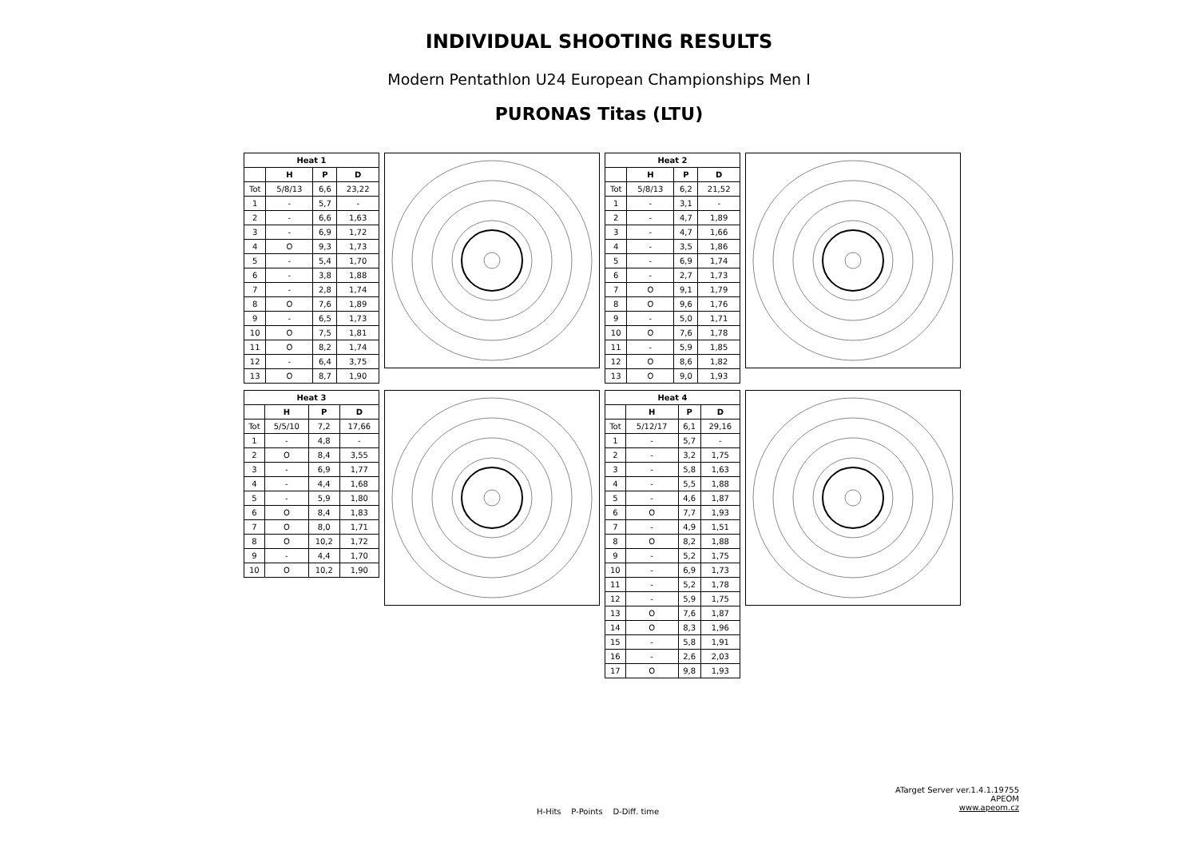INDIVIDUAL SHOOTING RESULTS
Modern Pentathlon U24 European Championships Men I
PURONAS Titas (LTU)
| Heat 1 | | | |
| --- | --- | --- | --- |
| | H | P | D |
| Tot | 5/8/13 | 6,6 | 23,22 |
| 1 | - | 5,7 | - |
| 2 | - | 6,6 | 1,63 |
| 3 | - | 6,9 | 1,72 |
| 4 | O | 9,3 | 1,73 |
| 5 | - | 5,4 | 1,70 |
| 6 | - | 3,8 | 1,88 |
| 7 | - | 2,8 | 1,74 |
| 8 | O | 7,6 | 1,89 |
| 9 | - | 6,5 | 1,73 |
| 10 | O | 7,5 | 1,81 |
| 11 | O | 8,2 | 1,74 |
| 12 | - | 6,4 | 3,75 |
| 13 | O | 8,7 | 1,90 |
| Heat 2 | | | |
| --- | --- | --- | --- |
| | H | P | D |
| Tot | 5/8/13 | 6,2 | 21,52 |
| 1 | - | 3,1 | - |
| 2 | - | 4,7 | 1,89 |
| 3 | - | 4,7 | 1,66 |
| 4 | - | 3,5 | 1,86 |
| 5 | - | 6,9 | 1,74 |
| 6 | - | 2,7 | 1,73 |
| 7 | O | 9,1 | 1,79 |
| 8 | O | 9,6 | 1,76 |
| 9 | - | 5,0 | 1,71 |
| 10 | O | 7,6 | 1,78 |
| 11 | - | 5,9 | 1,85 |
| 12 | O | 8,6 | 1,82 |
| 13 | O | 9,0 | 1,93 |
| Heat 3 | | | |
| --- | --- | --- | --- |
| | H | P | D |
| Tot | 5/5/10 | 7,2 | 17,66 |
| 1 | - | 4,8 | - |
| 2 | O | 8,4 | 3,55 |
| 3 | - | 6,9 | 1,77 |
| 4 | - | 4,4 | 1,68 |
| 5 | - | 5,9 | 1,80 |
| 6 | O | 8,4 | 1,83 |
| 7 | O | 8,0 | 1,71 |
| 8 | O | 10,2 | 1,72 |
| 9 | - | 4,4 | 1,70 |
| 10 | O | 10,2 | 1,90 |
| Heat 4 | | | |
| --- | --- | --- | --- |
| | H | P | D |
| Tot | 5/12/17 | 6,1 | 29,16 |
| 1 | - | 5,7 | - |
| 2 | - | 3,2 | 1,75 |
| 3 | - | 5,8 | 1,63 |
| 4 | - | 5,5 | 1,88 |
| 5 | - | 4,6 | 1,87 |
| 6 | O | 7,7 | 1,93 |
| 7 | - | 4,9 | 1,51 |
| 8 | O | 8,2 | 1,88 |
| 9 | - | 5,2 | 1,75 |
| 10 | - | 6,9 | 1,73 |
| 11 | - | 5,2 | 1,78 |
| 12 | - | 5,9 | 1,75 |
| 13 | O | 7,6 | 1,87 |
| 14 | O | 8,3 | 1,96 |
| 15 | - | 5,8 | 1,91 |
| 16 | - | 2,6 | 2,03 |
| 17 | O | 9,8 | 1,93 |
ATarget Server ver.1.4.1.19755
APEOM
www.apeom.cz
H-Hits P-Points D-Diff. time